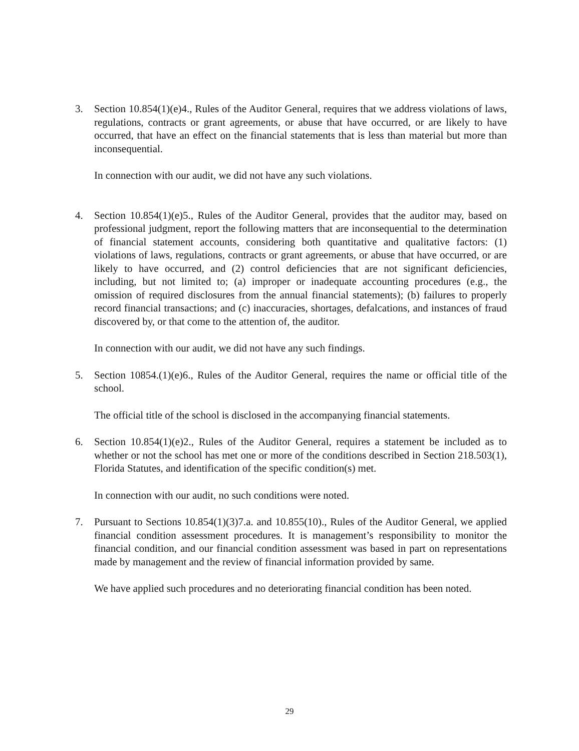3. Section 10.854(1)(e)4., Rules of the Auditor General, requires that we address violations of laws, regulations, contracts or grant agreements, or abuse that have occurred, or are likely to have occurred, that have an effect on the financial statements that is less than material but more than inconsequential.
In connection with our audit, we did not have any such violations.
4. Section 10.854(1)(e)5., Rules of the Auditor General, provides that the auditor may, based on professional judgment, report the following matters that are inconsequential to the determination of financial statement accounts, considering both quantitative and qualitative factors: (1) violations of laws, regulations, contracts or grant agreements, or abuse that have occurred, or are likely to have occurred, and (2) control deficiencies that are not significant deficiencies, including, but not limited to; (a) improper or inadequate accounting procedures (e.g., the omission of required disclosures from the annual financial statements); (b) failures to properly record financial transactions; and (c) inaccuracies, shortages, defalcations, and instances of fraud discovered by, or that come to the attention of, the auditor.
In connection with our audit, we did not have any such findings.
5. Section 10854.(1)(e)6., Rules of the Auditor General, requires the name or official title of the school.
The official title of the school is disclosed in the accompanying financial statements.
6. Section 10.854(1)(e)2., Rules of the Auditor General, requires a statement be included as to whether or not the school has met one or more of the conditions described in Section 218.503(1), Florida Statutes, and identification of the specific condition(s) met.
In connection with our audit, no such conditions were noted.
7. Pursuant to Sections 10.854(1)(3)7.a. and 10.855(10)., Rules of the Auditor General, we applied financial condition assessment procedures. It is management’s responsibility to monitor the financial condition, and our financial condition assessment was based in part on representations made by management and the review of financial information provided by same.
We have applied such procedures and no deteriorating financial condition has been noted.
29